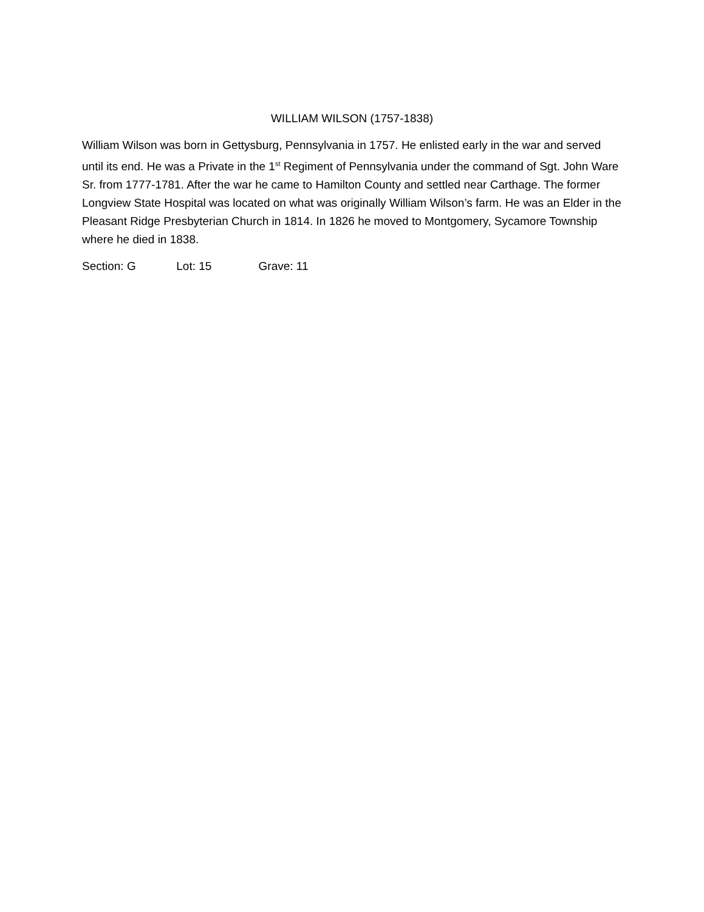WILLIAM WILSON (1757-1838)
William Wilson was born in Gettysburg, Pennsylvania in 1757. He enlisted early in the war and served until its end. He was a Private in the 1<sup>st</sup> Regiment of Pennsylvania under the command of Sgt. John Ware Sr. from 1777-1781. After the war he came to Hamilton County and settled near Carthage. The former Longview State Hospital was located on what was originally William Wilson’s farm. He was an Elder in the Pleasant Ridge Presbyterian Church in 1814. In 1826 he moved to Montgomery, Sycamore Township where he died in 1838.
Section: G Lot: 15 Grave: 11